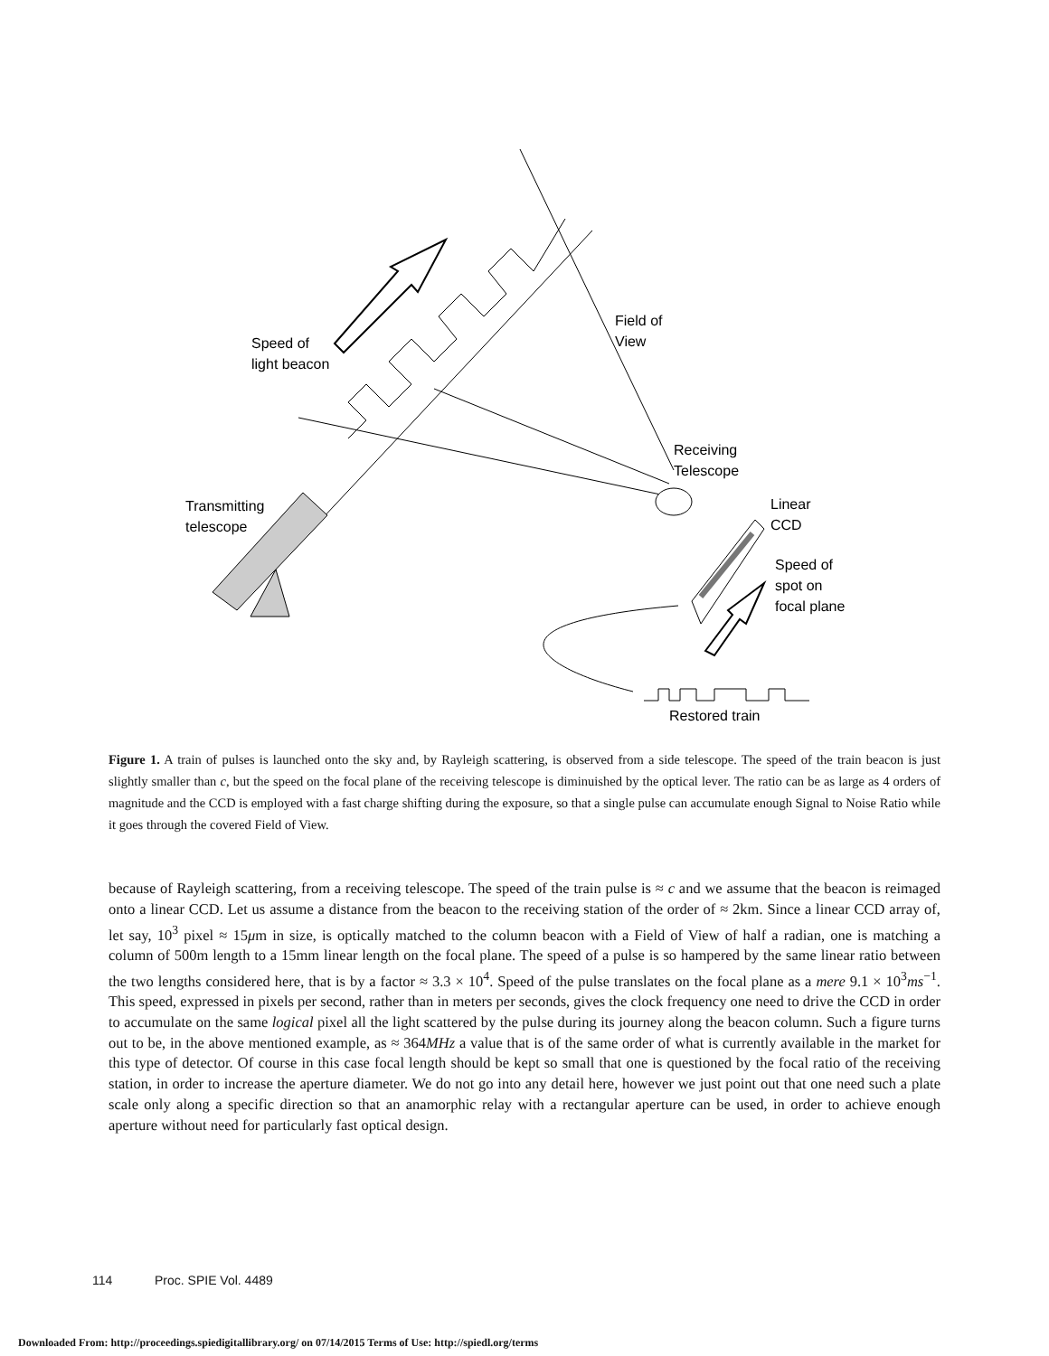Speed of
light beacon
Field of
View
Receiving
Telescope
Transmitting
telescope
Linear
CCD
Speed of
spot on
focal plane
Restored train
Figure 1. A train of pulses is launched onto the sky and, by Rayleigh scattering, is observed from a side telescope. The speed of the train beacon is just slightly smaller than c, but the speed on the focal plane of the receiving telescope is diminuished by the optical lever. The ratio can be as large as 4 orders of magnitude and the CCD is employed with a fast charge shifting during the exposure, so that a single pulse can accumulate enough Signal to Noise Ratio while it goes through the covered Field of View.
because of Rayleigh scattering, from a receiving telescope. The speed of the train pulse is ≈ c and we assume that the beacon is reimaged onto a linear CCD. Let us assume a distance from the beacon to the receiving station of the order of ≈ 2km. Since a linear CCD array of, let say, 10<sup>3</sup> pixel ≈ 15μm in size, is optically matched to the column beacon with a Field of View of half a radian, one is matching a column of 500m length to a 15mm linear length on the focal plane. The speed of a pulse is so hampered by the same linear ratio between the two lengths considered here, that is by a factor ≈ 3.3 × 10<sup>4</sup>. Speed of the pulse translates on the focal plane as a mere 9.1 × 10<sup>3</sup>ms<sup>−1</sup>. This speed, expressed in pixels per second, rather than in meters per seconds, gives the clock frequency one need to drive the CCD in order to accumulate on the same logical pixel all the light scattered by the pulse during its journey along the beacon column. Such a figure turns out to be, in the above mentioned example, as ≈ 364MHz a value that is of the same order of what is currently available in the market for this type of detector. Of course in this case focal length should be kept so small that one is questioned by the focal ratio of the receiving station, in order to increase the aperture diameter. We do not go into any detail here, however we just point out that one need such a plate scale only along a specific direction so that an anamorphic relay with a rectangular aperture can be used, in order to achieve enough aperture without need for particularly fast optical design.
114 Proc. SPIE Vol. 4489
Downloaded From: http://proceedings.spiedigitallibrary.org/ on 07/14/2015 Terms of Use: http://spiedl.org/terms